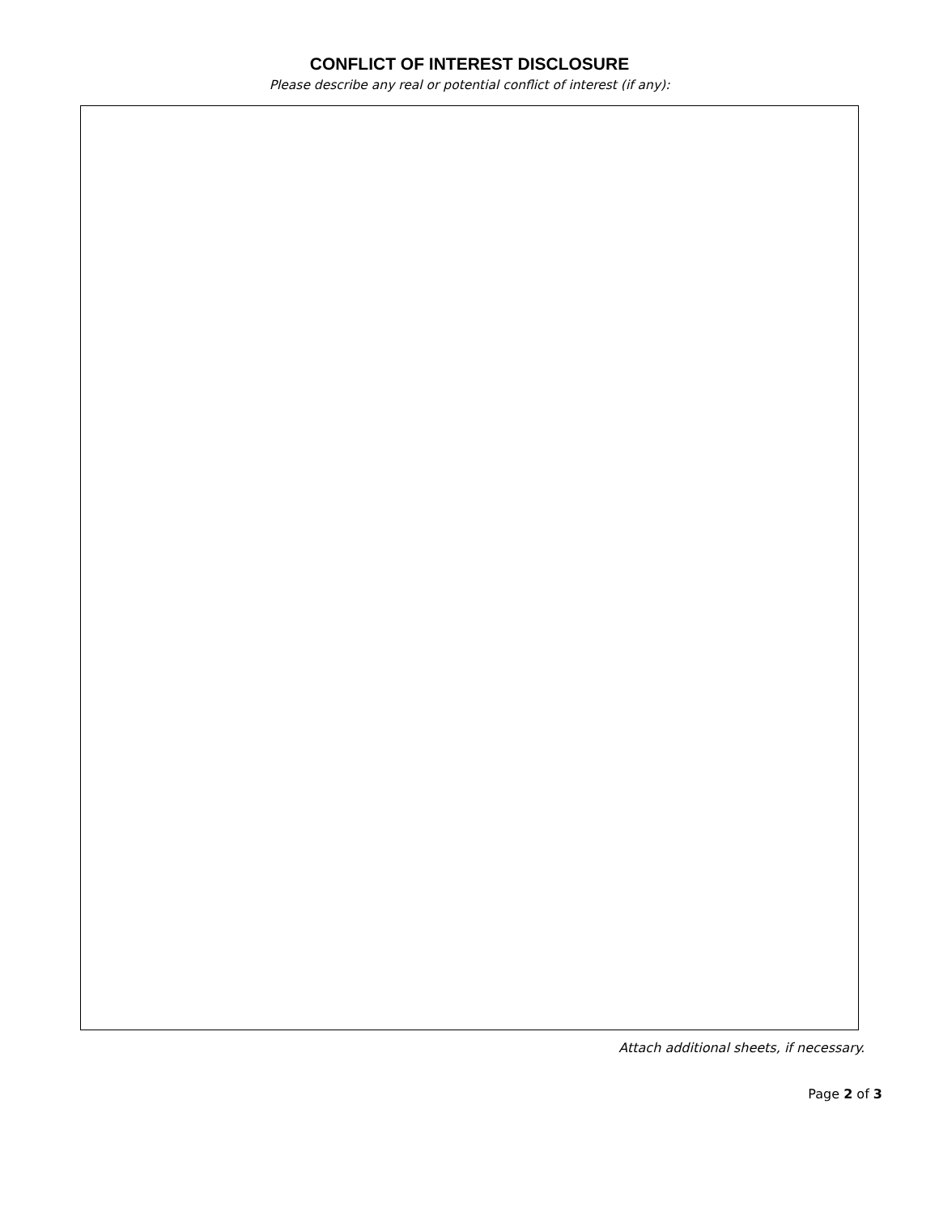CONFLICT OF INTEREST DISCLOSURE
Please describe any real or potential conflict of interest (if any):
Attach additional sheets, if necessary.
Page 2 of 3